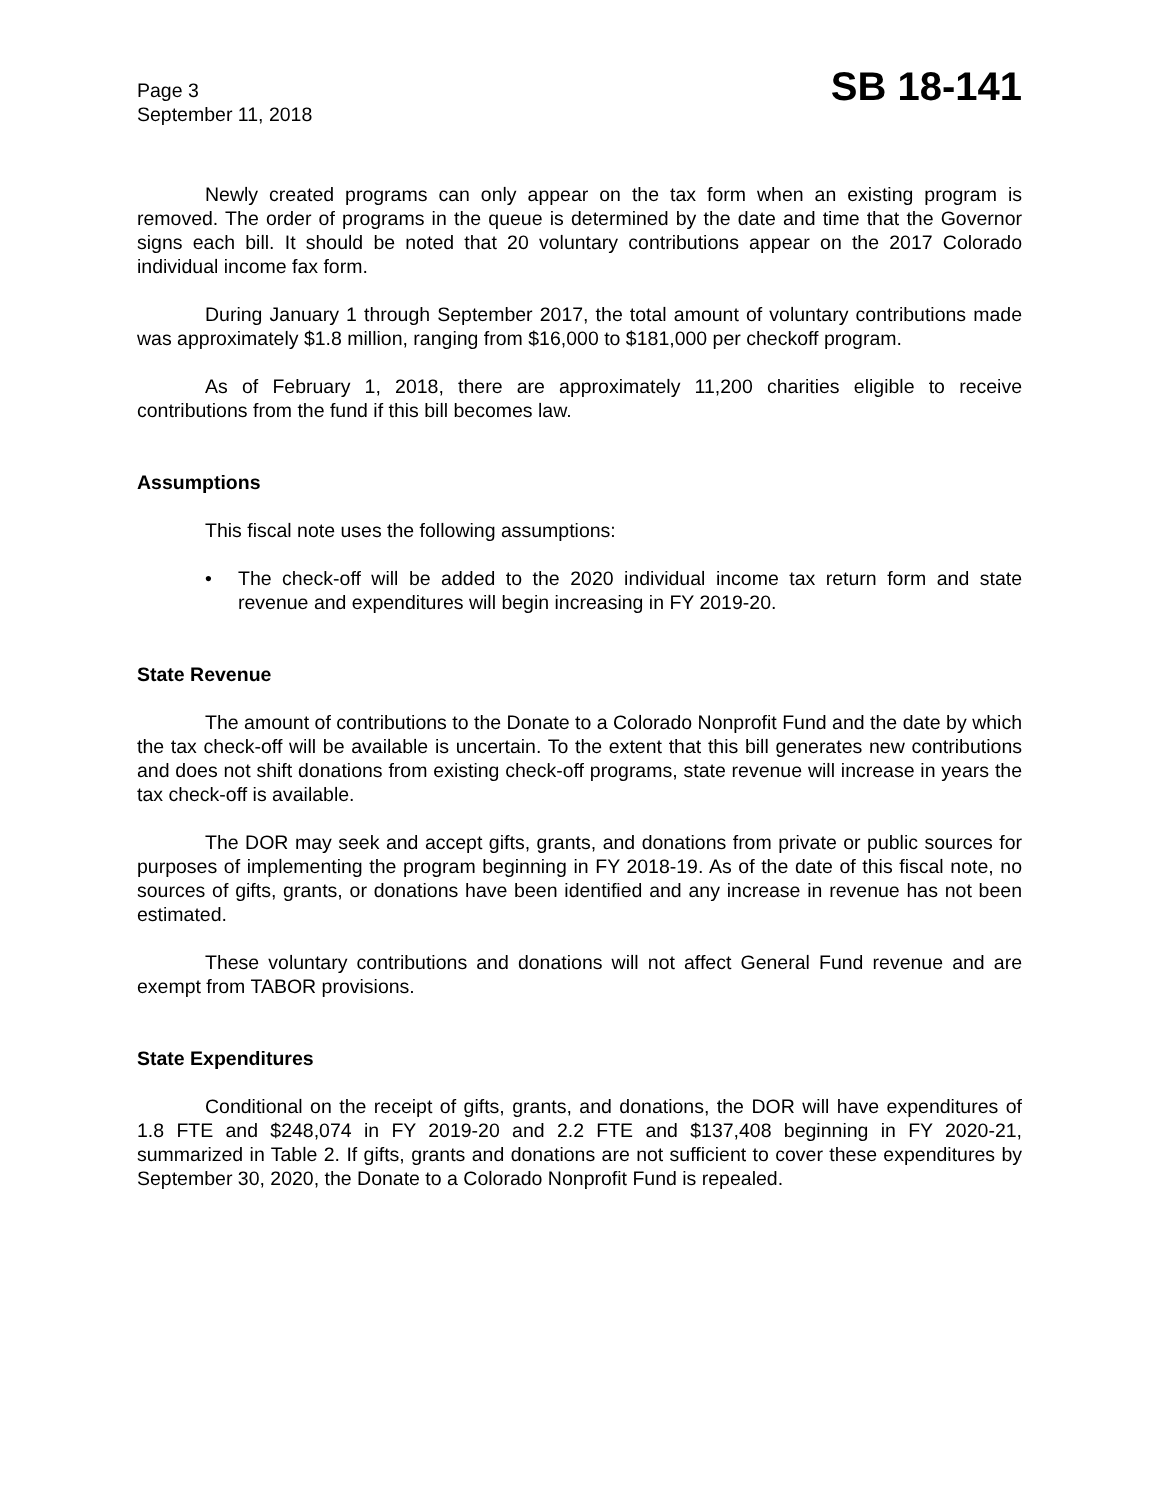Page 3
September 11, 2018
SB 18-141
Newly created programs can only appear on the tax form when an existing program is removed. The order of programs in the queue is determined by the date and time that the Governor signs each bill. It should be noted that 20 voluntary contributions appear on the 2017 Colorado individual income fax form.
During January 1 through September 2017, the total amount of voluntary contributions made was approximately $1.8 million, ranging from $16,000 to $181,000 per checkoff program.
As of February 1, 2018, there are approximately 11,200 charities eligible to receive contributions from the fund if this bill becomes law.
Assumptions
This fiscal note uses the following assumptions:
• The check-off will be added to the 2020 individual income tax return form and state revenue and expenditures will begin increasing in FY 2019-20.
State Revenue
The amount of contributions to the Donate to a Colorado Nonprofit Fund and the date by which the tax check-off will be available is uncertain. To the extent that this bill generates new contributions and does not shift donations from existing check-off programs, state revenue will increase in years the tax check-off is available.
The DOR may seek and accept gifts, grants, and donations from private or public sources for purposes of implementing the program beginning in FY 2018-19. As of the date of this fiscal note, no sources of gifts, grants, or donations have been identified and any increase in revenue has not been estimated.
These voluntary contributions and donations will not affect General Fund revenue and are exempt from TABOR provisions.
State Expenditures
Conditional on the receipt of gifts, grants, and donations, the DOR will have expenditures of 1.8 FTE and $248,074 in FY 2019-20 and 2.2 FTE and $137,408 beginning in FY 2020-21, summarized in Table 2. If gifts, grants and donations are not sufficient to cover these expenditures by September 30, 2020, the Donate to a Colorado Nonprofit Fund is repealed.